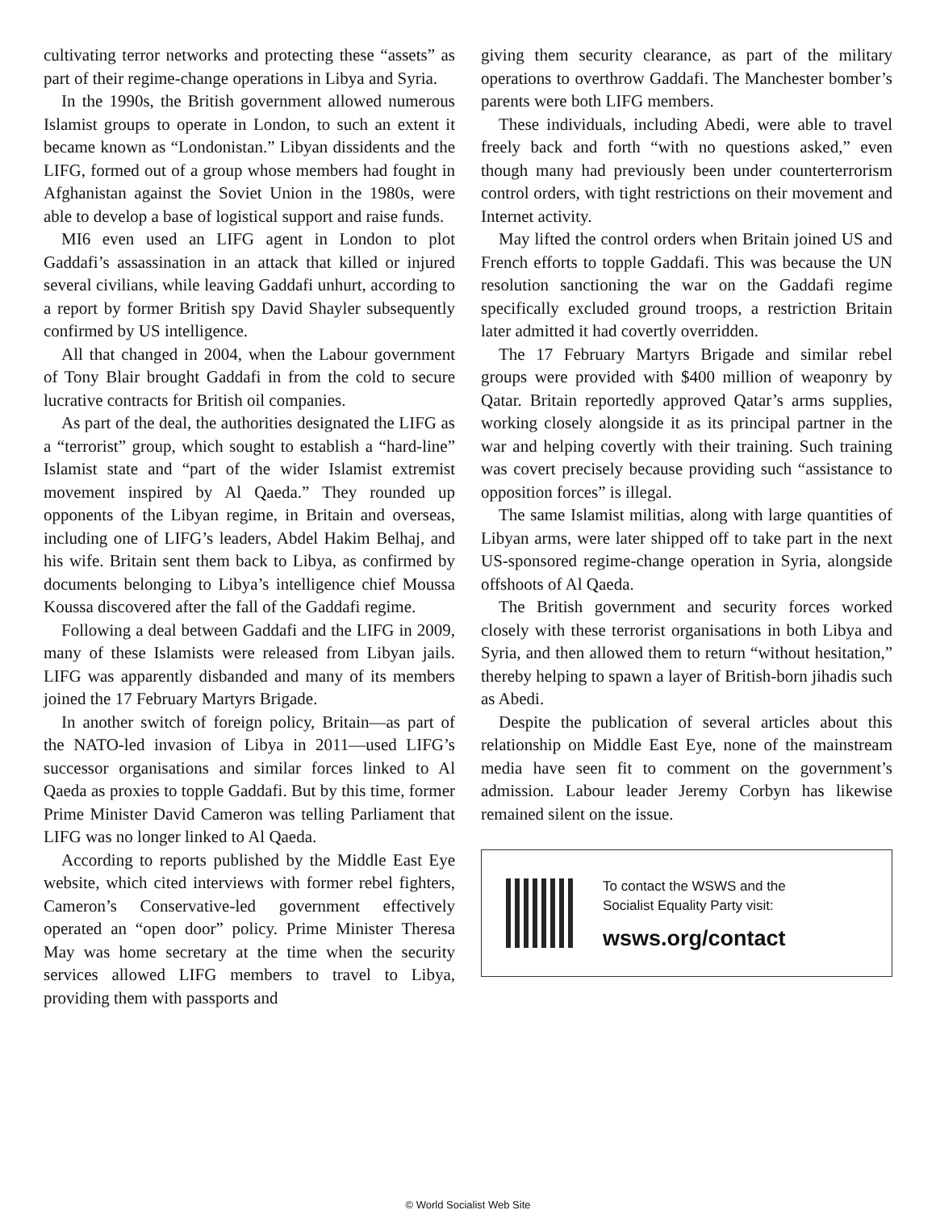cultivating terror networks and protecting these “assets” as part of their regime-change operations in Libya and Syria.
In the 1990s, the British government allowed numerous Islamist groups to operate in London, to such an extent it became known as “Londonistan.” Libyan dissidents and the LIFG, formed out of a group whose members had fought in Afghanistan against the Soviet Union in the 1980s, were able to develop a base of logistical support and raise funds.
MI6 even used an LIFG agent in London to plot Gaddafi’s assassination in an attack that killed or injured several civilians, while leaving Gaddafi unhurt, according to a report by former British spy David Shayler subsequently confirmed by US intelligence.
All that changed in 2004, when the Labour government of Tony Blair brought Gaddafi in from the cold to secure lucrative contracts for British oil companies.
As part of the deal, the authorities designated the LIFG as a “terrorist” group, which sought to establish a “hard-line” Islamist state and “part of the wider Islamist extremist movement inspired by Al Qaeda.” They rounded up opponents of the Libyan regime, in Britain and overseas, including one of LIFG’s leaders, Abdel Hakim Belhaj, and his wife. Britain sent them back to Libya, as confirmed by documents belonging to Libya’s intelligence chief Moussa Koussa discovered after the fall of the Gaddafi regime.
Following a deal between Gaddafi and the LIFG in 2009, many of these Islamists were released from Libyan jails. LIFG was apparently disbanded and many of its members joined the 17 February Martyrs Brigade.
In another switch of foreign policy, Britain—as part of the NATO-led invasion of Libya in 2011—used LIFG’s successor organisations and similar forces linked to Al Qaeda as proxies to topple Gaddafi. But by this time, former Prime Minister David Cameron was telling Parliament that LIFG was no longer linked to Al Qaeda.
According to reports published by the Middle East Eye website, which cited interviews with former rebel fighters, Cameron’s Conservative-led government effectively operated an “open door” policy. Prime Minister Theresa May was home secretary at the time when the security services allowed LIFG members to travel to Libya, providing them with passports and
giving them security clearance, as part of the military operations to overthrow Gaddafi. The Manchester bomber’s parents were both LIFG members.
These individuals, including Abedi, were able to travel freely back and forth “with no questions asked,” even though many had previously been under counterterrorism control orders, with tight restrictions on their movement and Internet activity.
May lifted the control orders when Britain joined US and French efforts to topple Gaddafi. This was because the UN resolution sanctioning the war on the Gaddafi regime specifically excluded ground troops, a restriction Britain later admitted it had covertly overridden.
The 17 February Martyrs Brigade and similar rebel groups were provided with $400 million of weaponry by Qatar. Britain reportedly approved Qatar’s arms supplies, working closely alongside it as its principal partner in the war and helping covertly with their training. Such training was covert precisely because providing such “assistance to opposition forces” is illegal.
The same Islamist militias, along with large quantities of Libyan arms, were later shipped off to take part in the next US-sponsored regime-change operation in Syria, alongside offshoots of Al Qaeda.
The British government and security forces worked closely with these terrorist organisations in both Libya and Syria, and then allowed them to return “without hesitation,” thereby helping to spawn a layer of British-born jihadis such as Abedi.
Despite the publication of several articles about this relationship on Middle East Eye, none of the mainstream media have seen fit to comment on the government’s admission. Labour leader Jeremy Corbyn has likewise remained silent on the issue.
To contact the WSWS and the
Socialist Equality Party visit:
wsws.org/contact
© World Socialist Web Site